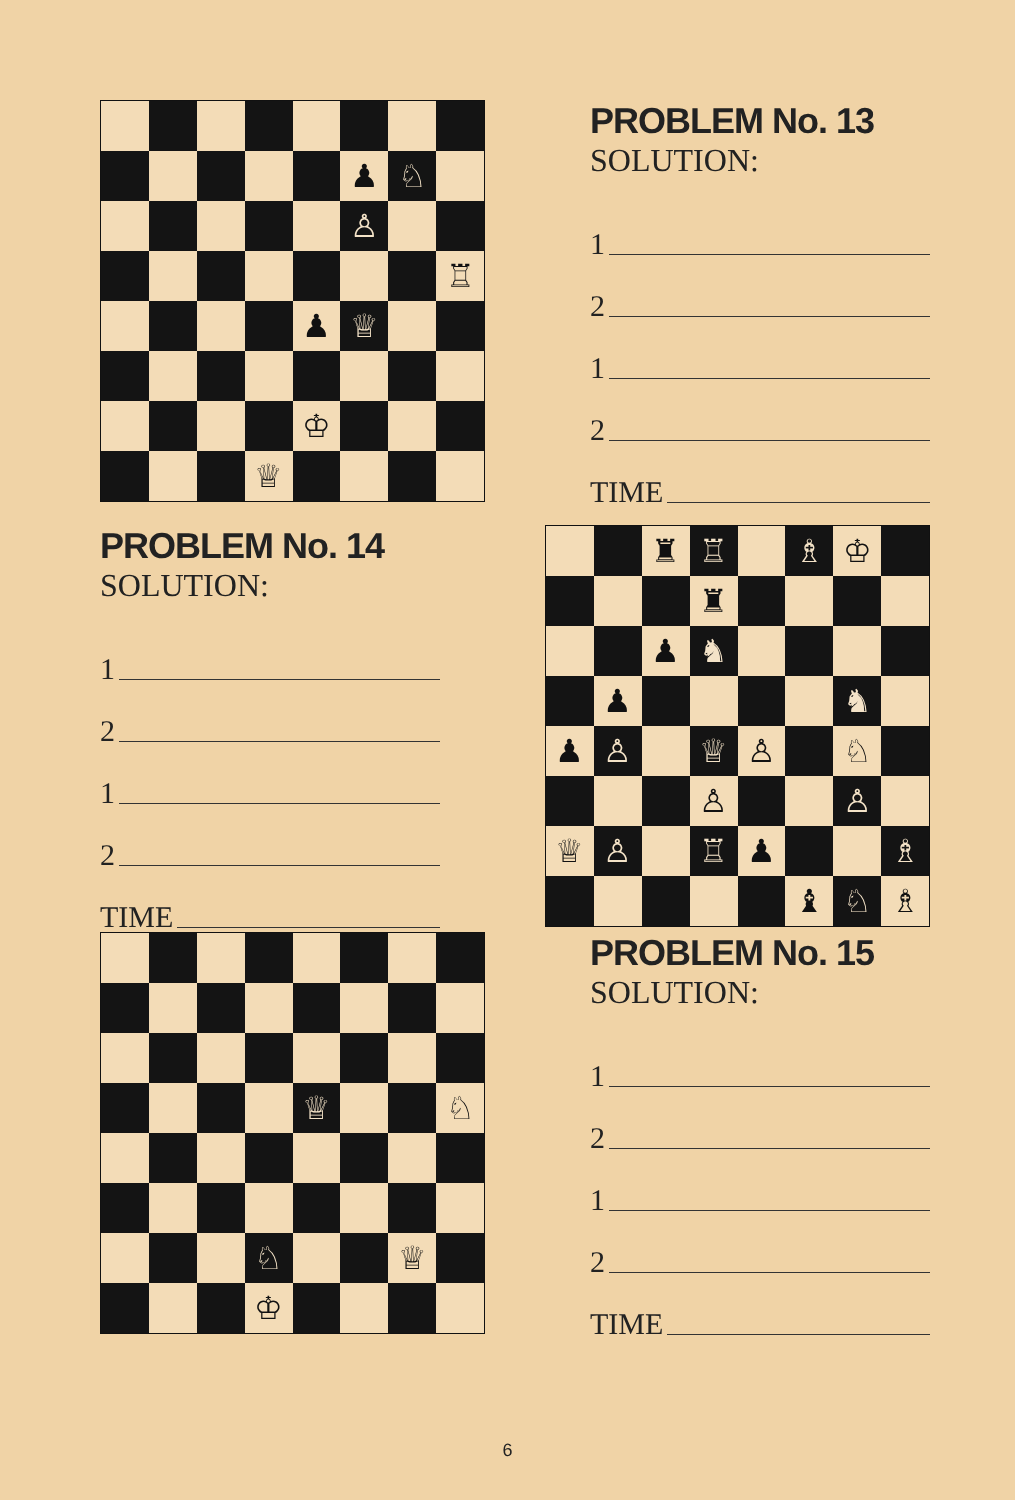♟
♘
♙
♖
♟
♕
♔
♕
PROBLEM No. 13
SOLUTION:
1
2
1
2
TIME
PROBLEM No. 14
SOLUTION:
1
2
1
2
TIME
♜
♖
♗
♔
♜
♟
♞
♟
♞
♟
♙
♕
♙
♘
♙
♙
♕
♙
♖
♟
♗
♝
♘
♗
♕
♘
♘
♕
♔
PROBLEM No. 15
SOLUTION:
1
2
1
2
TIME
6